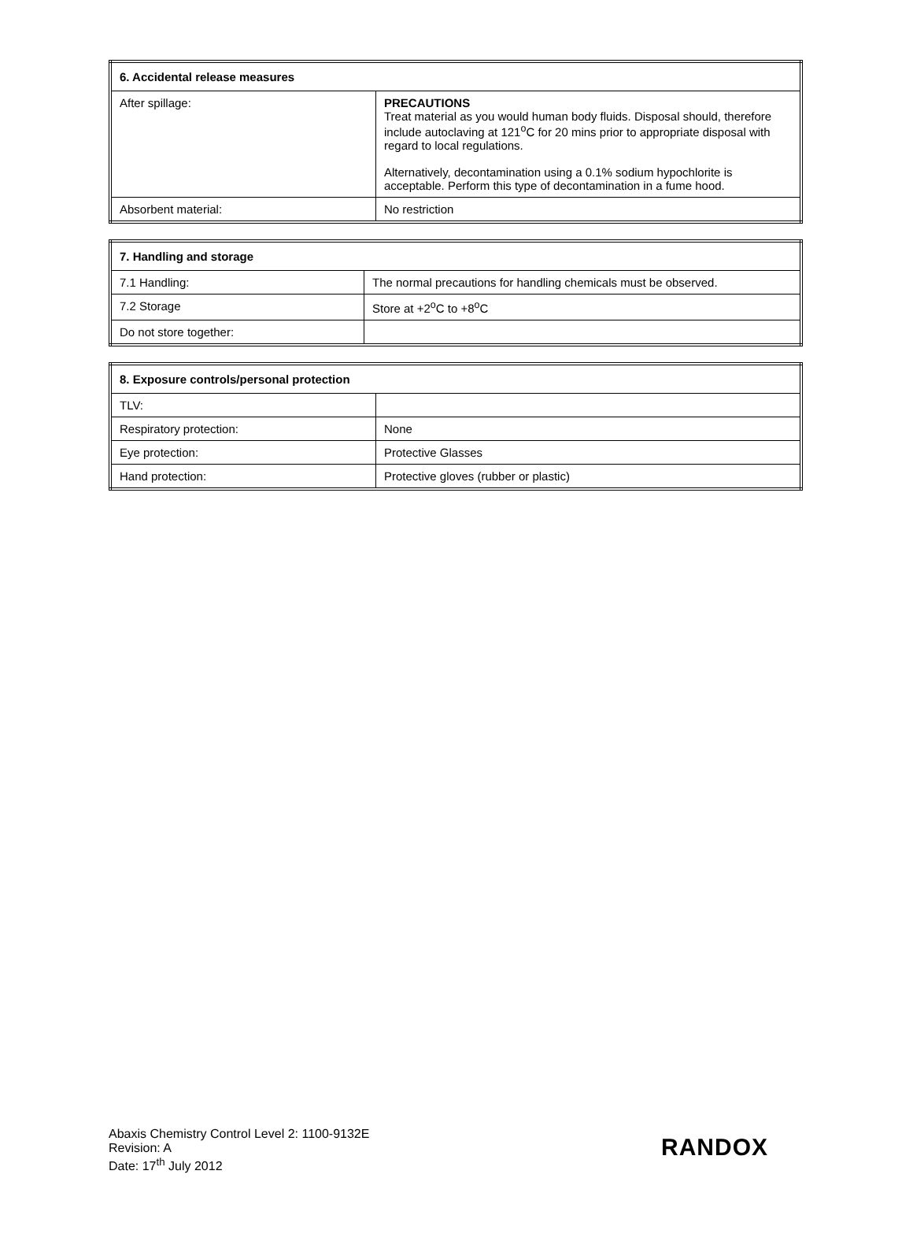| 6. Accidental release measures | |
| --- | --- |
| After spillage: | PRECAUTIONS Treat material as you would human body fluids. Disposal should, therefore include autoclaving at 121<sup>o</sup>C for 20 mins prior to appropriate disposal with regard to local regulations. Alternatively, decontamination using a 0.1% sodium hypochlorite is acceptable. Perform this type of decontamination in a fume hood. |
| Absorbent material: | No restriction |
| 7. Handling and storage | |
| --- | --- |
| 7.1 Handling: | The normal precautions for handling chemicals must be observed. |
| 7.2 Storage | Store at +2<sup>o</sup>C to +8<sup>o</sup>C |
| Do not store together: | |
| 8. Exposure controls/personal protection | |
| --- | --- |
| TLV: | |
| Respiratory protection: | None |
| Eye protection: | Protective Glasses |
| Hand protection: | Protective gloves (rubber or plastic) |
Abaxis Chemistry Control Level 2: 1100-9132E
Revision: A
Date: 17<sup>th</sup> July 2012
RANDOX